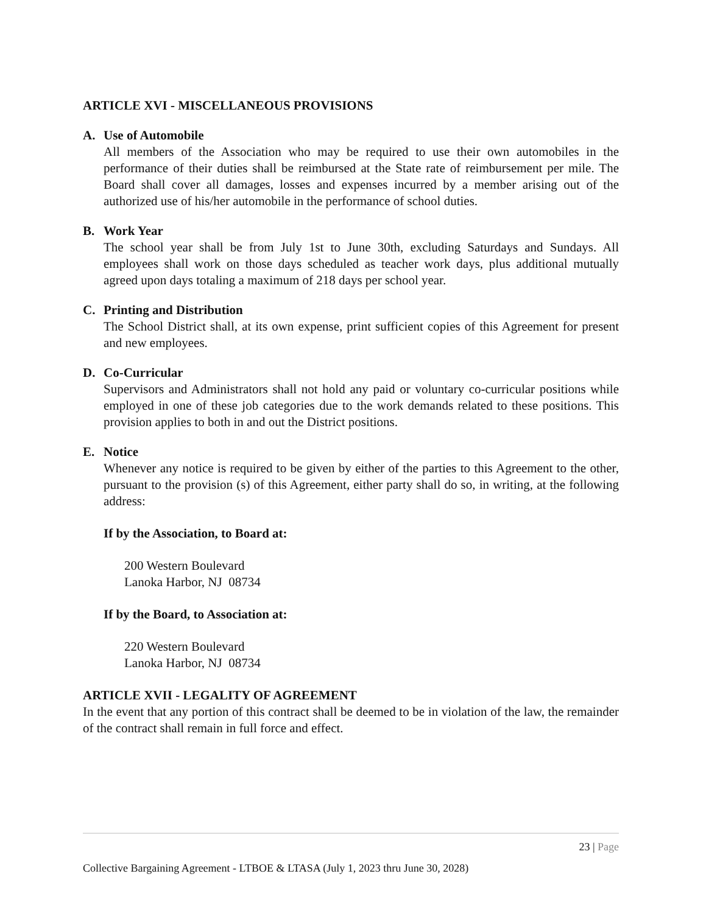ARTICLE XVI - MISCELLANEOUS PROVISIONS
A. Use of Automobile
All members of the Association who may be required to use their own automobiles in the performance of their duties shall be reimbursed at the State rate of reimbursement per mile. The Board shall cover all damages, losses and expenses incurred by a member arising out of the authorized use of his/her automobile in the performance of school duties.
B. Work Year
The school year shall be from July 1st to June 30th, excluding Saturdays and Sundays. All employees shall work on those days scheduled as teacher work days, plus additional mutually agreed upon days totaling a maximum of 218 days per school year.
C. Printing and Distribution
The School District shall, at its own expense, print sufficient copies of this Agreement for present and new employees.
D. Co-Curricular
Supervisors and Administrators shall not hold any paid or voluntary co-curricular positions while employed in one of these job categories due to the work demands related to these positions. This provision applies to both in and out the District positions.
E. Notice
Whenever any notice is required to be given by either of the parties to this Agreement to the other, pursuant to the provision (s) of this Agreement, either party shall do so, in writing, at the following address:
If by the Association, to Board at:
200 Western Boulevard
Lanoka Harbor, NJ 08734
If by the Board, to Association at:
220 Western Boulevard
Lanoka Harbor, NJ 08734
ARTICLE XVII - LEGALITY OF AGREEMENT
In the event that any portion of this contract shall be deemed to be in violation of the law, the remainder of the contract shall remain in full force and effect.
23 | Page
Collective Bargaining Agreement - LTBOE & LTASA (July 1, 2023 thru June 30, 2028)